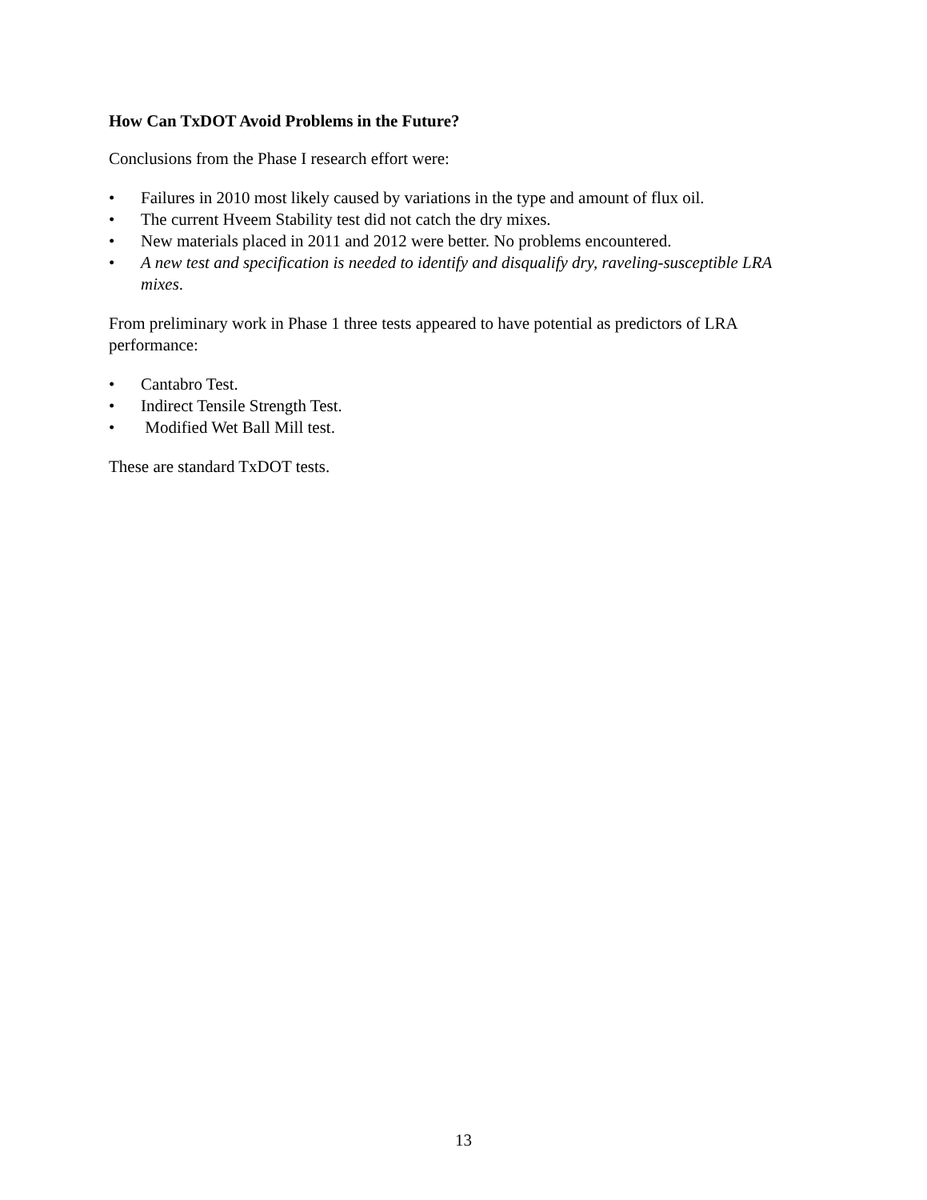How Can TxDOT Avoid Problems in the Future?
Conclusions from the Phase I research effort were:
• Failures in 2010 most likely caused by variations in the type and amount of flux oil.
• The current Hveem Stability test did not catch the dry mixes.
• New materials placed in 2011 and 2012 were better. No problems encountered.
• A new test and specification is needed to identify and disqualify dry, raveling-susceptible LRA mixes.
From preliminary work in Phase 1 three tests appeared to have potential as predictors of LRA performance:
• Cantabro Test.
• Indirect Tensile Strength Test.
• Modified Wet Ball Mill test.
These are standard TxDOT tests.
13